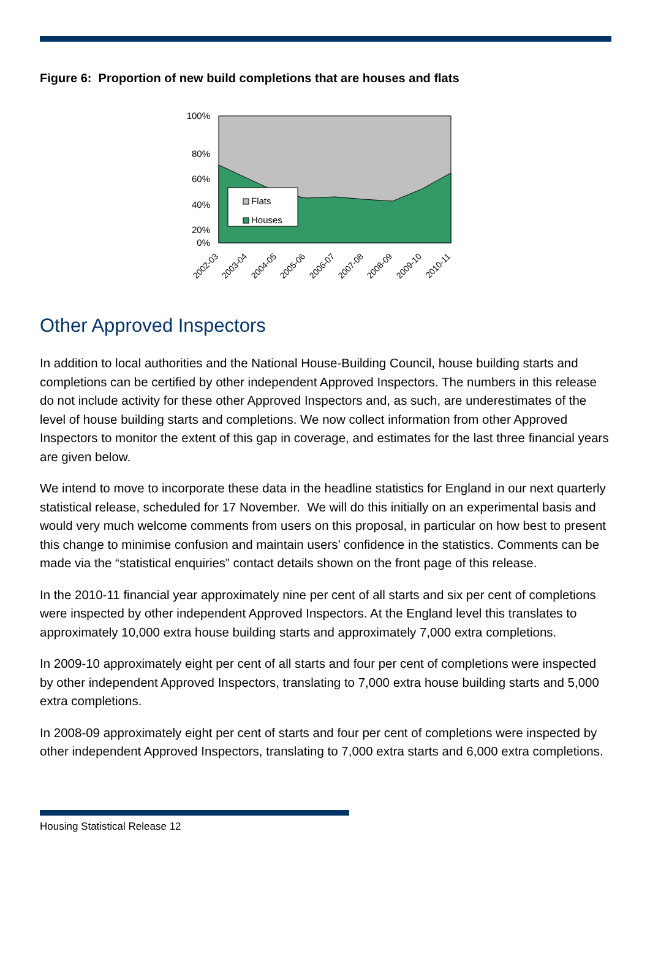Figure 6: Proportion of new build completions that are houses and flats
100%
80%
60%
40%
20%
0%
Flats
Houses
2002-03
2003-04
2004-05
2005-06
2006-07
2007-08
2008-09
2009-10
2010-11
Other Approved Inspectors
In addition to local authorities and the National House-Building Council, house building starts and completions can be certified by other independent Approved Inspectors. The numbers in this release do not include activity for these other Approved Inspectors and, as such, are underestimates of the level of house building starts and completions. We now collect information from other Approved Inspectors to monitor the extent of this gap in coverage, and estimates for the last three financial years are given below.
We intend to move to incorporate these data in the headline statistics for England in our next quarterly statistical release, scheduled for 17 November. We will do this initially on an experimental basis and would very much welcome comments from users on this proposal, in particular on how best to present this change to minimise confusion and maintain users’ confidence in the statistics. Comments can be made via the “statistical enquiries” contact details shown on the front page of this release.
In the 2010-11 financial year approximately nine per cent of all starts and six per cent of completions were inspected by other independent Approved Inspectors. At the England level this translates to approximately 10,000 extra house building starts and approximately 7,000 extra completions.
In 2009-10 approximately eight per cent of all starts and four per cent of completions were inspected by other independent Approved Inspectors, translating to 7,000 extra house building starts and 5,000 extra completions.
In 2008-09 approximately eight per cent of starts and four per cent of completions were inspected by other independent Approved Inspectors, translating to 7,000 extra starts and 6,000 extra completions.
Housing Statistical Release 12